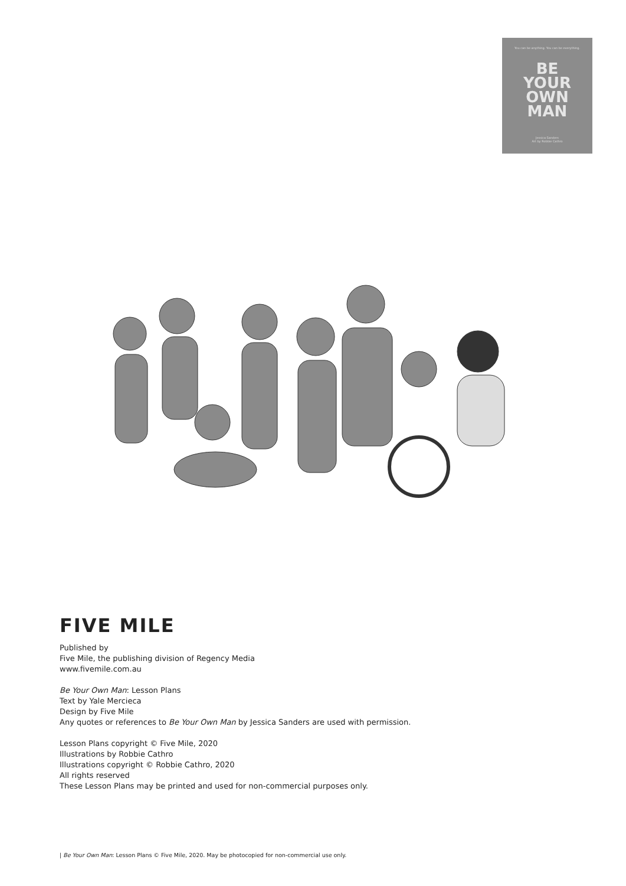You can be anything. You can be everything.
BE
YOUR
OWN
MAN
Jessica Sanders
Art by Robbie Cathro
FIVE MILE
Published by
Five Mile, the publishing division of Regency Media
www.fivemile.com.au
Be Your Own Man: Lesson Plans
Text by Yale Mercieca
Design by Five Mile
Any quotes or references to Be Your Own Man by Jessica Sanders are used with permission.
Lesson Plans copyright © Five Mile, 2020
Illustrations by Robbie Cathro
Illustrations copyright © Robbie Cathro, 2020
All rights reserved
These Lesson Plans may be printed and used for non-commercial purposes only.
| Be Your Own Man: Lesson Plans © Five Mile, 2020. May be photocopied for non-commercial use only.